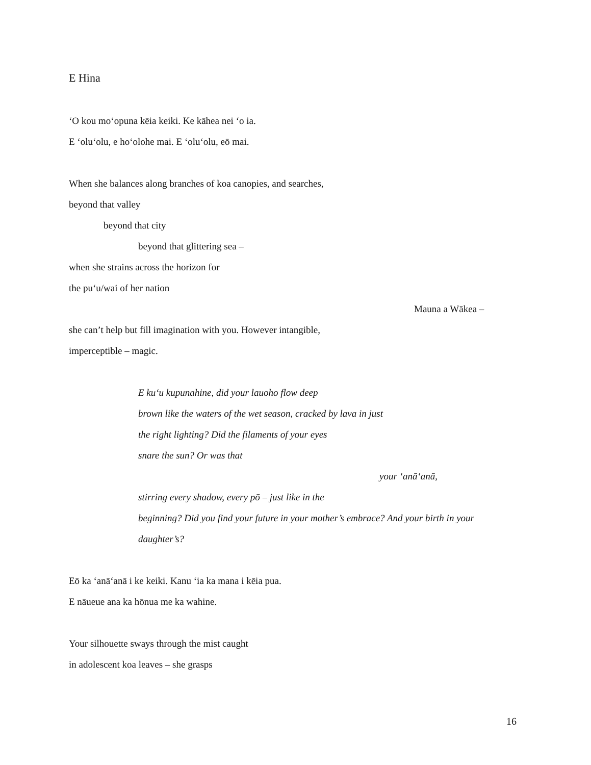E Hina
‘O kou mo‘opuna kēia keiki. Ke kāhea nei ‘o ia.
E ‘olu‘olu, e ho‘olohe mai. E ‘olu‘olu, eō mai.
When she balances along branches of koa canopies, and searches,
beyond that valley
beyond that city
beyond that glittering sea –
when she strains across the horizon for
the pu‘u/wai of her nation
Mauna a Wākea –
she can’t help but fill imagination with you. However intangible,
imperceptible – magic.
E ku‘u kupunahine, did your lauoho flow deep
brown like the waters of the wet season, cracked by lava in just
the right lighting? Did the filaments of your eyes
snare the sun? Or was that
your ‘anā‘anā,
stirring every shadow, every pō – just like in the
beginning? Did you find your future in your mother’s embrace? And your birth in your
daughter’s?
Eō ka ‘anā‘anā i ke keiki. Kanu ‘ia ka mana i kēia pua.
E nāueue ana ka hōnua me ka wahine.
Your silhouette sways through the mist caught
in adolescent koa leaves – she grasps
16